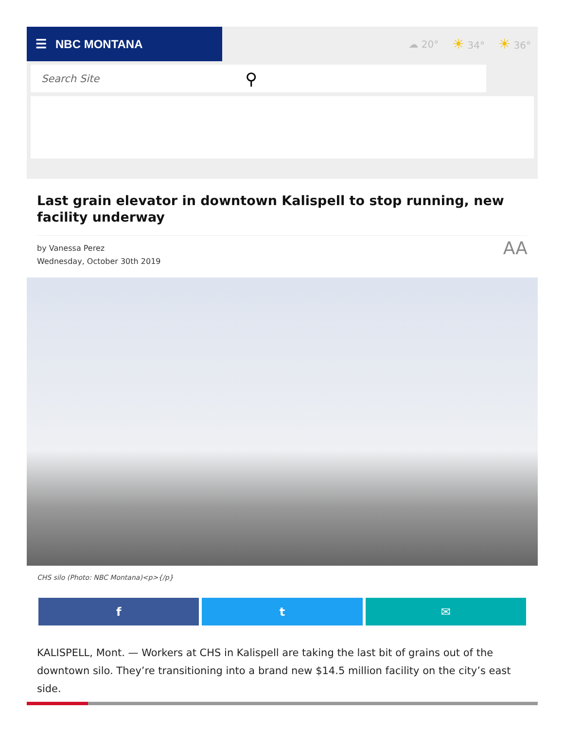☰ NBC MONTANA
☁ 20° ☀ 34° ☀ 36°
Search Site ⚲
Last grain elevator in downtown Kalispell to stop running, new facility underway
by Vanessa Perez
Wednesday, October 30th 2019
AA
CHS silo (Photo: NBC Montana)<p>{/p}
f t ✉
KALISPELL, Mont. — Workers at CHS in Kalispell are taking the last bit of grains out of the downtown silo. They’re transitioning into a brand new $14.5 million facility on the city’s east side.